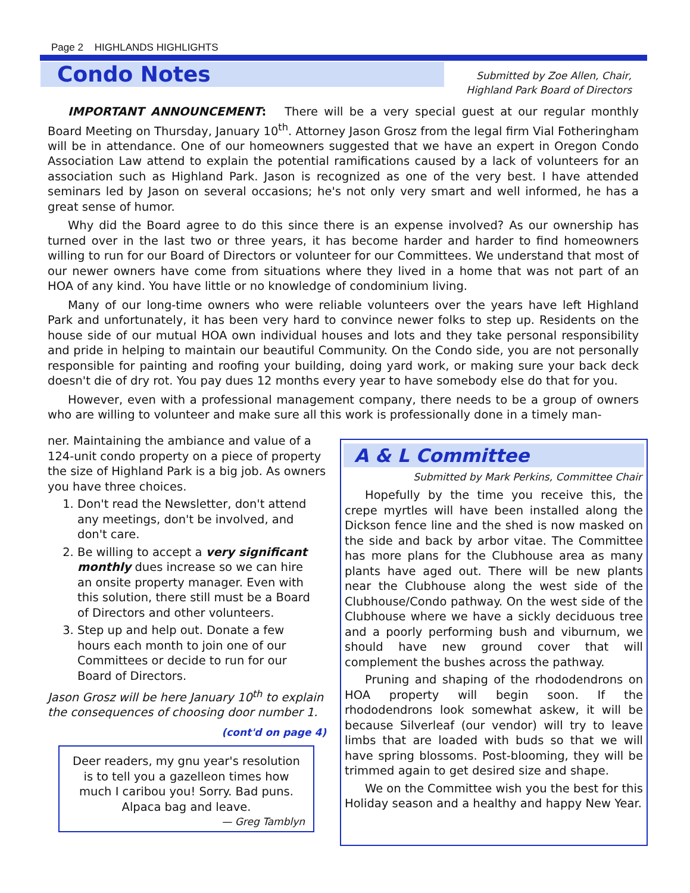Page 2 HIGHLANDS HIGHLIGHTS
Condo Notes
Submitted by Zoe Allen, Chair,
Highland Park Board of Directors
IMPORTANT ANNOUNCEMENT: There will be a very special guest at our regular monthly Board Meeting on Thursday, January 10<sup>th</sup>. Attorney Jason Grosz from the legal firm Vial Fotheringham will be in attendance. One of our homeowners suggested that we have an expert in Oregon Condo Association Law attend to explain the potential ramifications caused by a lack of volunteers for an association such as Highland Park. Jason is recognized as one of the very best. I have attended seminars led by Jason on several occasions; he's not only very smart and well informed, he has a great sense of humor.
Why did the Board agree to do this since there is an expense involved? As our ownership has turned over in the last two or three years, it has become harder and harder to find homeowners willing to run for our Board of Directors or volunteer for our Committees. We understand that most of our newer owners have come from situations where they lived in a home that was not part of an HOA of any kind. You have little or no knowledge of condominium living.
Many of our long-time owners who were reliable volunteers over the years have left Highland Park and unfortunately, it has been very hard to convince newer folks to step up. Residents on the house side of our mutual HOA own individual houses and lots and they take personal responsibility and pride in helping to maintain our beautiful Community. On the Condo side, you are not personally responsible for painting and roofing your building, doing yard work, or making sure your back deck doesn't die of dry rot. You pay dues 12 months every year to have somebody else do that for you.
However, even with a professional management company, there needs to be a group of owners who are willing to volunteer and make sure all this work is professionally done in a timely man-
ner. Maintaining the ambiance and value of a 124-unit condo property on a piece of property the size of Highland Park is a big job. As owners you have three choices.
1. Don't read the Newsletter, don't attend any meetings, don't be involved, and don't care.
2. Be willing to accept a very significant monthly dues increase so we can hire an onsite property manager. Even with this solution, there still must be a Board of Directors and other volunteers.
3. Step up and help out. Donate a few hours each month to join one of our Committees or decide to run for our Board of Directors.
Jason Grosz will be here January 10<sup>th</sup> to explain the consequences of choosing door number 1.
(cont'd on page 4)
A & L Committee
Submitted by Mark Perkins, Committee Chair
Hopefully by the time you receive this, the crepe myrtles will have been installed along the Dickson fence line and the shed is now masked on the side and back by arbor vitae. The Committee has more plans for the Clubhouse area as many plants have aged out. There will be new plants near the Clubhouse along the west side of the Clubhouse/Condo pathway. On the west side of the Clubhouse where we have a sickly deciduous tree and a poorly performing bush and viburnum, we should have new ground cover that will complement the bushes across the pathway.
Pruning and shaping of the rhododendrons on HOA property will begin soon. If the rhododendrons look somewhat askew, it will be because Silverleaf (our vendor) will try to leave limbs that are loaded with buds so that we will have spring blossoms. Post-blooming, they will be trimmed again to get desired size and shape.
We on the Committee wish you the best for this Holiday season and a healthy and happy New Year.
Deer readers, my gnu year's resolution
is to tell you a gazelleon times how
much I caribou you! Sorry. Bad puns.
Alpaca bag and leave.
— Greg Tamblyn